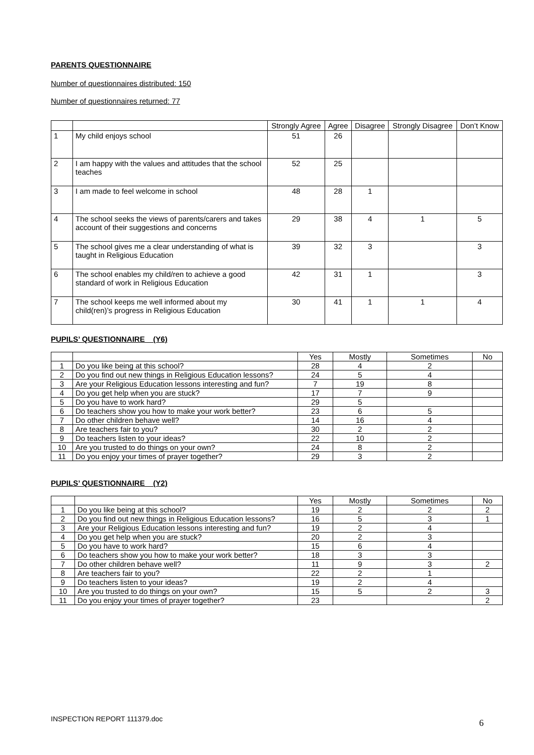PARENTS QUESTIONNAIRE
Number of questionnaires distributed: 150
Number of questionnaires returned: 77
| | | Strongly Agree | Agree | Disagree | Strongly Disagree | Don’t Know |
| --- | --- | --- | --- | --- | --- | --- |
| 1 | My child enjoys school | 51 | 26 | | | |
| 2 | I am happy with the values and attitudes that the school teaches | 52 | 25 | | | |
| 3 | I am made to feel welcome in school | 48 | 28 | 1 | | |
| 4 | The school seeks the views of parents/carers and takes account of their suggestions and concerns | 29 | 38 | 4 | 1 | 5 |
| 5 | The school gives me a clear understanding of what is taught in Religious Education | 39 | 32 | 3 | | 3 |
| 6 | The school enables my child/ren to achieve a good standard of work in Religious Education | 42 | 31 | 1 | | 3 |
| 7 | The school keeps me well informed about my child(ren)’s progress in Religious Education | 30 | 41 | 1 | 1 | 4 |
PUPILS’ QUESTIONNAIRE (Y6)
| | | Yes | Mostly | Sometimes | No |
| --- | --- | --- | --- | --- | --- |
| 1 | Do you like being at this school? | 28 | 4 | 2 | |
| 2 | Do you find out new things in Religious Education lessons? | 24 | 5 | 4 | |
| 3 | Are your Religious Education lessons interesting and fun? | 7 | 19 | 8 | |
| 4 | Do you get help when you are stuck? | 17 | 7 | 9 | |
| 5 | Do you have to work hard? | 29 | 5 | | |
| 6 | Do teachers show you how to make your work better? | 23 | 6 | 5 | |
| 7 | Do other children behave well? | 14 | 16 | 4 | |
| 8 | Are teachers fair to you? | 30 | 2 | 2 | |
| 9 | Do teachers listen to your ideas? | 22 | 10 | 2 | |
| 10 | Are you trusted to do things on your own? | 24 | 8 | 2 | |
| 11 | Do you enjoy your times of prayer together? | 29 | 3 | 2 | |
PUPILS’ QUESTIONNAIRE (Y2)
| | | Yes | Mostly | Sometimes | No |
| --- | --- | --- | --- | --- | --- |
| 1 | Do you like being at this school? | 19 | 2 | 2 | 2 |
| 2 | Do you find out new things in Religious Education lessons? | 16 | 5 | 3 | 1 |
| 3 | Are your Religious Education lessons interesting and fun? | 19 | 2 | 4 | |
| 4 | Do you get help when you are stuck? | 20 | 2 | 3 | |
| 5 | Do you have to work hard? | 15 | 6 | 4 | |
| 6 | Do teachers show you how to make your work better? | 18 | 3 | 3 | |
| 7 | Do other children behave well? | 11 | 9 | 3 | 2 |
| 8 | Are teachers fair to you? | 22 | 2 | 1 | |
| 9 | Do teachers listen to your ideas? | 19 | 2 | 4 | |
| 10 | Are you trusted to do things on your own? | 15 | 5 | 2 | 3 |
| 11 | Do you enjoy your times of prayer together? | 23 | | | 2 |
INSPECTION REPORT 111379.doc 6